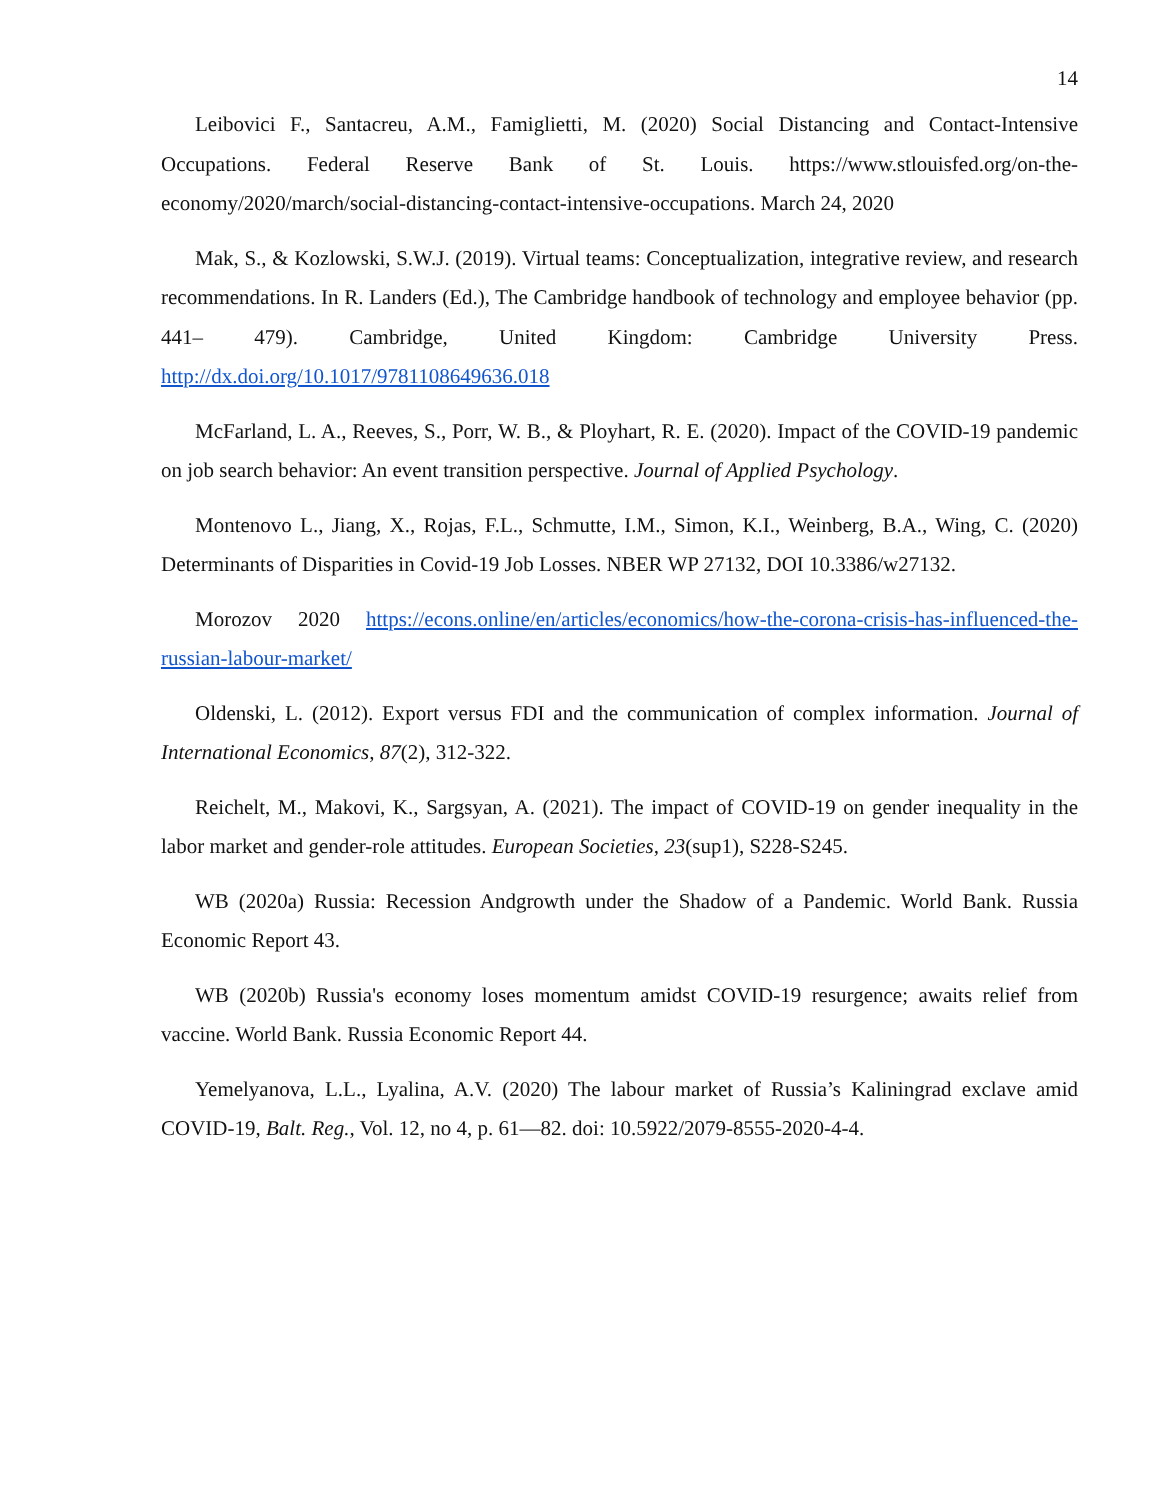14
Leibovici F., Santacreu, A.M., Famiglietti, M. (2020) Social Distancing and Contact-Intensive Occupations. Federal Reserve Bank of St. Louis. https://www.stlouisfed.org/on-the-economy/2020/march/social-distancing-contact-intensive-occupations. March 24, 2020
Mak, S., & Kozlowski, S.W.J. (2019). Virtual teams: Conceptualization, integrative review, and research recommendations. In R. Landers (Ed.), The Cambridge handbook of technology and employee behavior (pp. 441– 479). Cambridge, United Kingdom: Cambridge University Press. http://dx.doi.org/10.1017/9781108649636.018
McFarland, L. A., Reeves, S., Porr, W. B., & Ployhart, R. E. (2020). Impact of the COVID-19 pandemic on job search behavior: An event transition perspective. Journal of Applied Psychology.
Montenovo L., Jiang, X., Rojas, F.L., Schmutte, I.M., Simon, K.I., Weinberg, B.A., Wing, C. (2020) Determinants of Disparities in Covid-19 Job Losses. NBER WP 27132, DOI 10.3386/w27132.
Morozov 2020 https://econs.online/en/articles/economics/how-the-corona-crisis-has-influenced-the-russian-labour-market/
Oldenski, L. (2012). Export versus FDI and the communication of complex information. Journal of International Economics, 87(2), 312-322.
Reichelt, M., Makovi, K., Sargsyan, A. (2021). The impact of COVID-19 on gender inequality in the labor market and gender-role attitudes. European Societies, 23(sup1), S228-S245.
WB (2020a) Russia: Recession Andgrowth under the Shadow of a Pandemic. World Bank. Russia Economic Report 43.
WB (2020b) Russia's economy loses momentum amidst COVID-19 resurgence; awaits relief from vaccine. World Bank. Russia Economic Report 44.
Yemelyanova, L.L., Lyalina, A.V. (2020) The labour market of Russia’s Kaliningrad exclave amid COVID-19, Balt. Reg., Vol. 12, no 4, p. 61—82. doi: 10.5922/2079-8555-2020-4-4.